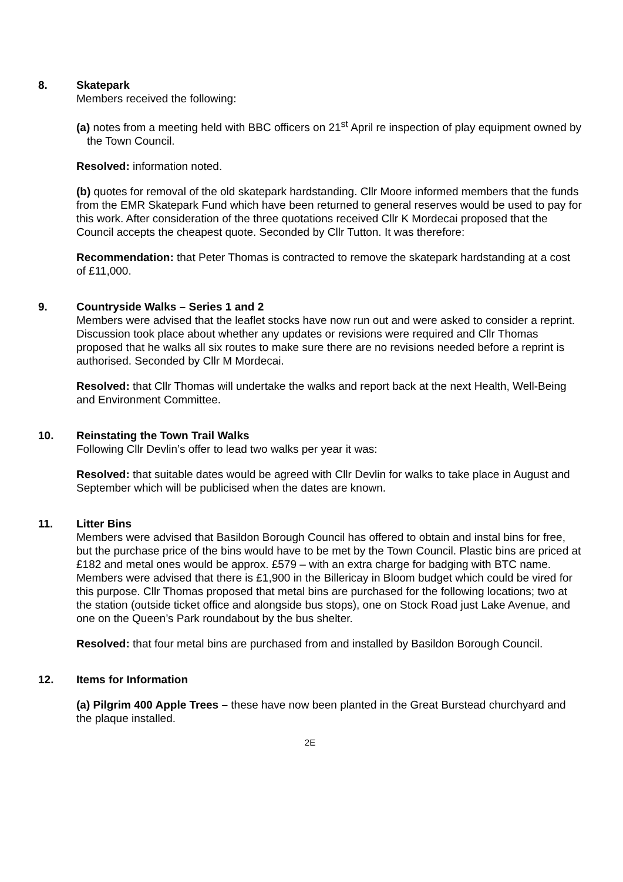8. Skatepark
Members received the following:
(a) notes from a meeting held with BBC officers on 21<sup>st</sup> April re inspection of play equipment owned by the Town Council.
Resolved: information noted.
(b) quotes for removal of the old skatepark hardstanding. Cllr Moore informed members that the funds from the EMR Skatepark Fund which have been returned to general reserves would be used to pay for this work. After consideration of the three quotations received Cllr K Mordecai proposed that the Council accepts the cheapest quote. Seconded by Cllr Tutton. It was therefore:
Recommendation: that Peter Thomas is contracted to remove the skatepark hardstanding at a cost of £11,000.
9. Countryside Walks – Series 1 and 2
Members were advised that the leaflet stocks have now run out and were asked to consider a reprint. Discussion took place about whether any updates or revisions were required and Cllr Thomas proposed that he walks all six routes to make sure there are no revisions needed before a reprint is authorised. Seconded by Cllr M Mordecai.
Resolved: that Cllr Thomas will undertake the walks and report back at the next Health, Well-Being and Environment Committee.
10. Reinstating the Town Trail Walks
Following Cllr Devlin’s offer to lead two walks per year it was:
Resolved: that suitable dates would be agreed with Cllr Devlin for walks to take place in August and September which will be publicised when the dates are known.
11. Litter Bins
Members were advised that Basildon Borough Council has offered to obtain and instal bins for free, but the purchase price of the bins would have to be met by the Town Council. Plastic bins are priced at £182 and metal ones would be approx. £579 – with an extra charge for badging with BTC name. Members were advised that there is £1,900 in the Billericay in Bloom budget which could be vired for this purpose. Cllr Thomas proposed that metal bins are purchased for the following locations; two at the station (outside ticket office and alongside bus stops), one on Stock Road just Lake Avenue, and one on the Queen’s Park roundabout by the bus shelter.
Resolved: that four metal bins are purchased from and installed by Basildon Borough Council.
12. Items for Information
(a) Pilgrim 400 Apple Trees – these have now been planted in the Great Burstead churchyard and the plaque installed.
2E